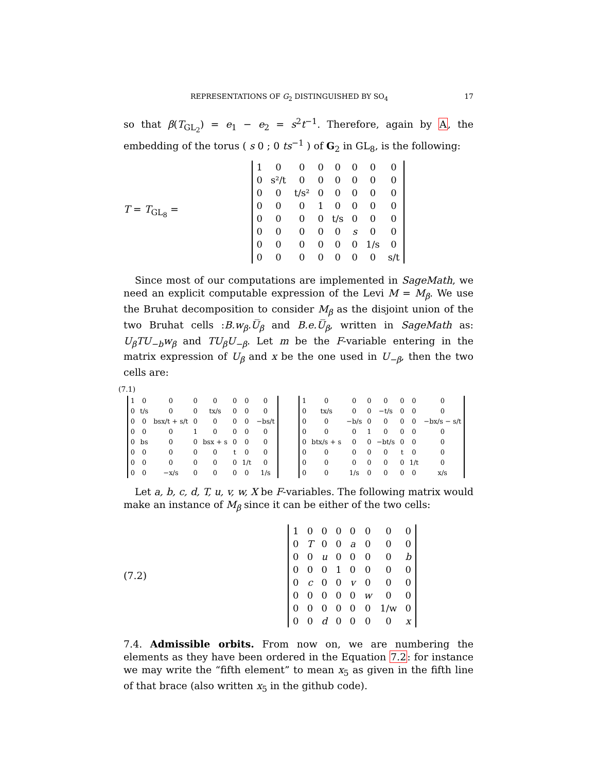REPRESENTATIONS OF G<sub>2</sub> DISTINGUISHED BY SO<sub>4</sub> 17
so that β(T<sub>GL<sub>2</sub></sub>) = e<sub>1</sub> − e<sub>2</sub> = s<sup>2</sup>t<sup>−1</sup>. Therefore, again by A, the embedding of the torus ( s 0 ; 0 ts<sup>−1</sup> ) of G<sub>2</sub> in GL<sub>8</sub>, is the following:
T = T<sub>GL<sub>8</sub></sub> =
| 1 | 0 | 0 | 0 | 0 | 0 | 0 | 0 |
| 0 | s²/t | 0 | 0 | 0 | 0 | 0 | 0 |
| 0 | 0 | t/s² | 0 | 0 | 0 | 0 | 0 |
| 0 | 0 | 0 | 1 | 0 | 0 | 0 | 0 |
| 0 | 0 | 0 | 0 | t/s | 0 | 0 | 0 |
| 0 | 0 | 0 | 0 | 0 | s | 0 | 0 |
| 0 | 0 | 0 | 0 | 0 | 0 | 1/s | 0 |
| 0 | 0 | 0 | 0 | 0 | 0 | 0 | s/t |
Since most of our computations are implemented in SageMath, we need an explicit computable expression of the Levi M = M<sub>β</sub>. We use the Bruhat decomposition to consider M<sub>β</sub> as the disjoint union of the two Bruhat cells :B.w<sub>β</sub>.U̅<sub>β</sub> and B.e.U̅<sub>β</sub>, written in SageMath as: U<sub>β</sub>TU<sub>−b</sub>w<sub>β</sub> and TU<sub>β</sub>U<sub>−β</sub>. Let m be the F-variable entering in the matrix expression of U<sub>β</sub> and x be the one used in U<sub>−β</sub>, then the two cells are:
(7.1)
| 1 | 0 | 0 | 0 | 0 | 0 | 0 | 0 |
| 0 | t/s | 0 | 0 | tx/s | 0 | 0 | 0 |
| 0 | 0 | bsx/t + s/t | 0 | 0 | 0 | 0 | −bs/t |
| 0 | 0 | 0 | 1 | 0 | 0 | 0 | 0 |
| 0 | bs | 0 | 0 | bsx + s | 0 | 0 | 0 |
| 0 | 0 | 0 | 0 | 0 | t | 0 | 0 |
| 0 | 0 | 0 | 0 | 0 | 0 | 1/t | 0 |
| 0 | 0 | −x/s | 0 | 0 | 0 | 0 | 1/s |
| 1 | 0 | 0 | 0 | 0 | 0 | 0 | 0 |
| 0 | tx/s | 0 | 0 | −t/s | 0 | 0 | 0 |
| 0 | 0 | −b/s | 0 | 0 | 0 | 0 | −bx/s − s/t |
| 0 | 0 | 0 | 1 | 0 | 0 | 0 | 0 |
| 0 | btx/s + s | 0 | 0 | −bt/s | 0 | 0 | 0 |
| 0 | 0 | 0 | 0 | 0 | t | 0 | 0 |
| 0 | 0 | 0 | 0 | 0 | 0 | 1/t | 0 |
| 0 | 0 | 1/s | 0 | 0 | 0 | 0 | x/s |
Let a, b, c, d, T, u, v, w, X be F-variables. The following matrix would make an instance of M<sub>β</sub> since it can be either of the two cells:
(7.2)
| 1 | 0 | 0 | 0 | 0 | 0 | 0 | 0 |
| 0 | T | 0 | 0 | a | 0 | 0 | 0 |
| 0 | 0 | u | 0 | 0 | 0 | 0 | b |
| 0 | 0 | 0 | 1 | 0 | 0 | 0 | 0 |
| 0 | c | 0 | 0 | v | 0 | 0 | 0 |
| 0 | 0 | 0 | 0 | 0 | w | 0 | 0 |
| 0 | 0 | 0 | 0 | 0 | 0 | 1/w | 0 |
| 0 | 0 | d | 0 | 0 | 0 | 0 | x |
7.4. Admissible orbits. From now on, we are numbering the elements as they have been ordered in the Equation 7.2: for instance we may write the “fifth element” to mean x<sub>5</sub> as given in the fifth line of that brace (also written x<sub>5</sub> in the github code).